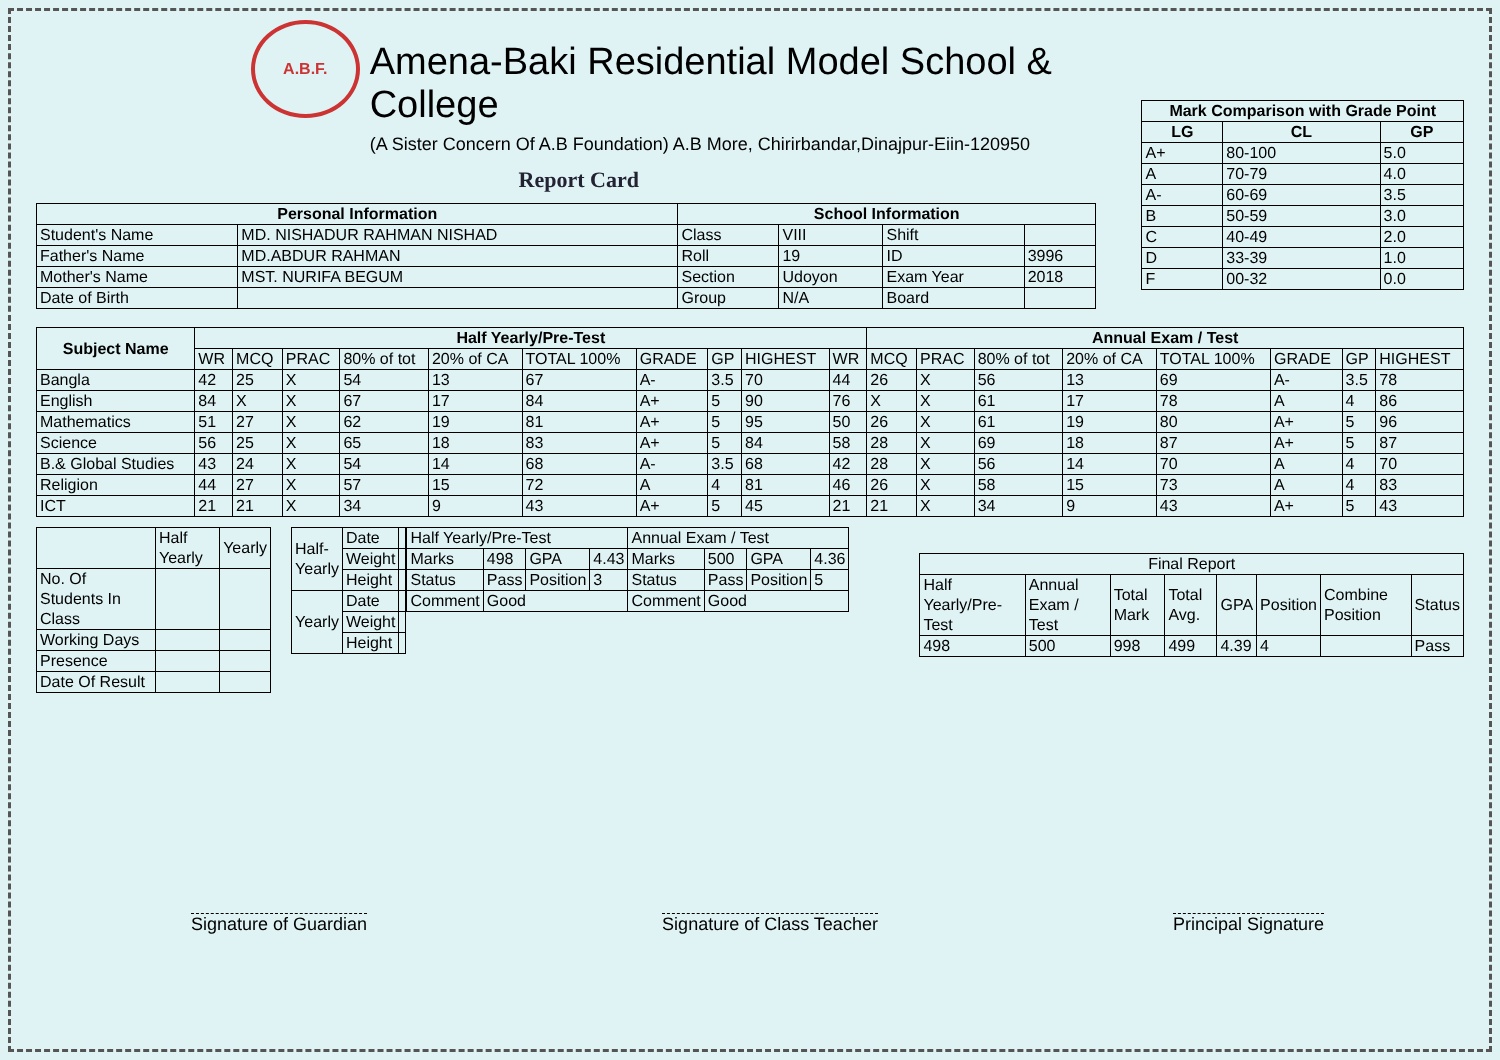A.B.F.
Amena-Baki Residential Model School & College
(A Sister Concern Of A.B Foundation) A.B More, Chirirbandar,Dinajpur-Eiin-120950
Report Card
| Personal Information | | School Information | | | |
| --- | --- | --- | --- | --- | --- |
| Student's Name | MD. NISHADUR RAHMAN NISHAD | Class | VIII | Shift | |
| Father's Name | MD.ABDUR RAHMAN | Roll | 19 | ID | 3996 |
| Mother's Name | MST. NURIFA BEGUM | Section | Udoyon | Exam Year | 2018 |
| Date of Birth | | Group | N/A | Board | |
| Mark Comparison with Grade Point | | |
| --- | --- | --- |
| LG | CL | GP |
| A+ | 80-100 | 5.0 |
| A | 70-79 | 4.0 |
| A- | 60-69 | 3.5 |
| B | 50-59 | 3.0 |
| C | 40-49 | 2.0 |
| D | 33-39 | 1.0 |
| F | 00-32 | 0.0 |
| Subject Name | Half Yearly/Pre-Test | | | | | | | | | | Annual Exam / Test | | | | | | | | |
| --- | --- | --- | --- | --- | --- | --- | --- | --- | --- | --- | --- | --- | --- | --- | --- | --- | --- | --- | --- |
| | WR | MCQ | PRAC | 80% of tot | 20% of CA | TOTAL 100% | GRADE | GP | HIGHEST | | WR | MCQ | PRAC | 80% of tot | 20% of CA | TOTAL 100% | GRADE | GP | HIGHEST |
| Bangla | 42 | 25 | X | 54 | 13 | 67 | A- | 3.5 | 70 | 44 | 26 | X | 56 | 13 | 69 | A- | 3.5 | 78 | |
| English | 84 | X | X | 67 | 17 | 84 | A+ | 5 | 90 | 76 | X | X | 61 | 17 | 78 | A | 4 | 86 | |
| Mathematics | 51 | 27 | X | 62 | 19 | 81 | A+ | 5 | 95 | 50 | 26 | X | 61 | 19 | 80 | A+ | 5 | 96 | |
| Science | 56 | 25 | X | 65 | 18 | 83 | A+ | 5 | 84 | 58 | 28 | X | 69 | 18 | 87 | A+ | 5 | 87 | |
| B.& Global Studies | 43 | 24 | X | 54 | 14 | 68 | A- | 3.5 | 68 | 42 | 28 | X | 56 | 14 | 70 | A | 4 | 70 | |
| Religion | 44 | 27 | X | 57 | 15 | 72 | A | 4 | 81 | 46 | 26 | X | 58 | 15 | 73 | A | 4 | 83 | |
| ICT | 21 | 21 | X | 34 | 9 | 43 | A+ | 5 | 45 | 21 | 21 | X | 34 | 9 | 43 | A+ | 5 | 43 | |
| | Half Yearly | Yearly |
| No. Of Students In Class | | |
| Working Days | | |
| Presence | | |
| Date Of Result | | |
| Half-Yearly | Date | |
| | Weight | |
| | Height | |
| Yearly | Date | |
| | Weight | |
| | Height | |
| Half Yearly/Pre-Test | | | | Annual Exam / Test | | | |
| Marks | 498 | GPA | 4.43 | Marks | 500 | GPA | 4.36 |
| Status | Pass | Position | 3 | Status | Pass | Position | 5 |
| Comment | Good | | | Comment | Good | | |
| Final Report | | | | | | | |
| Half Yearly/Pre-Test | Annual Exam / Test | Total Mark | Total Avg. | GPA | Position | Combine Position | Status |
| 498 | 500 | 998 | 499 | 4.39 | 4 | | Pass |
Signature of Guardian Signature of Class Teacher Principal Signature